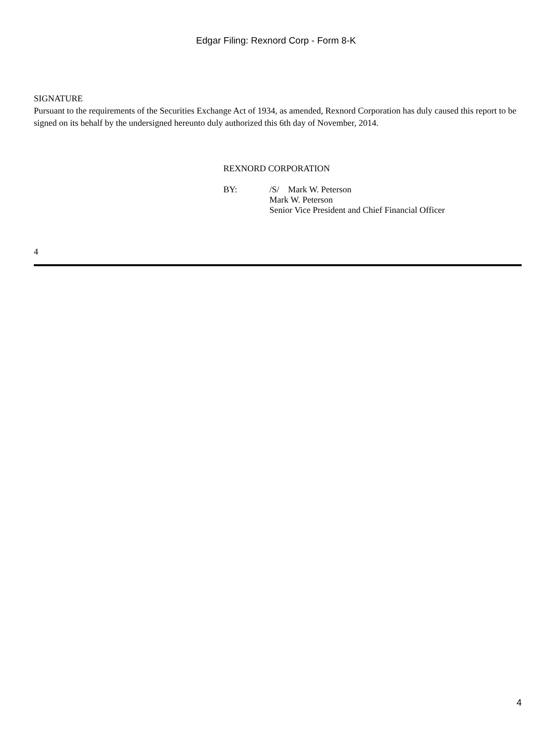Edgar Filing: Rexnord Corp - Form 8-K
SIGNATURE
Pursuant to the requirements of the Securities Exchange Act of 1934, as amended, Rexnord Corporation has duly caused this report to be signed on its behalf by the undersigned hereunto duly authorized this 6th day of November, 2014.
REXNORD CORPORATION
| BY: | /S/ Mark W. Peterson |
| | Mark W. Peterson |
| | Senior Vice President and Chief Financial Officer |
4
4